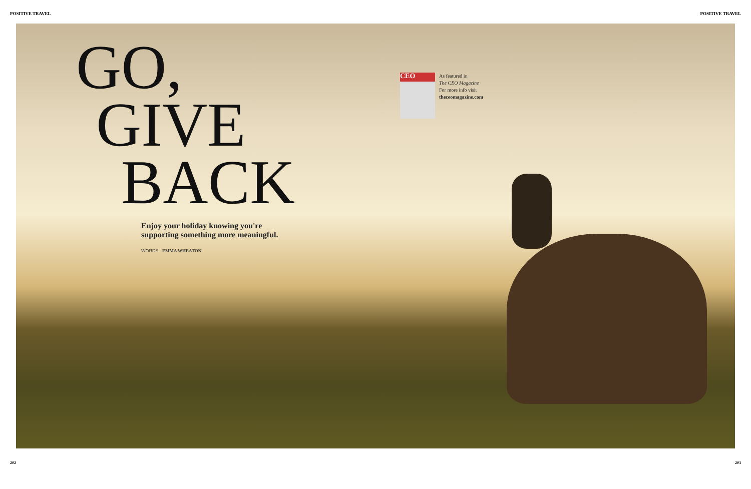POSITIVE TRAVEL POSITIVE TRAVEL
GO,
GIVE
BACK
Enjoy your holiday knowing you're
supporting something more meaningful.
WORDS EMMA WHEATON
CEO
As featured in
The CEO Magazine
For more info visit
theceomagazine.com
202 203